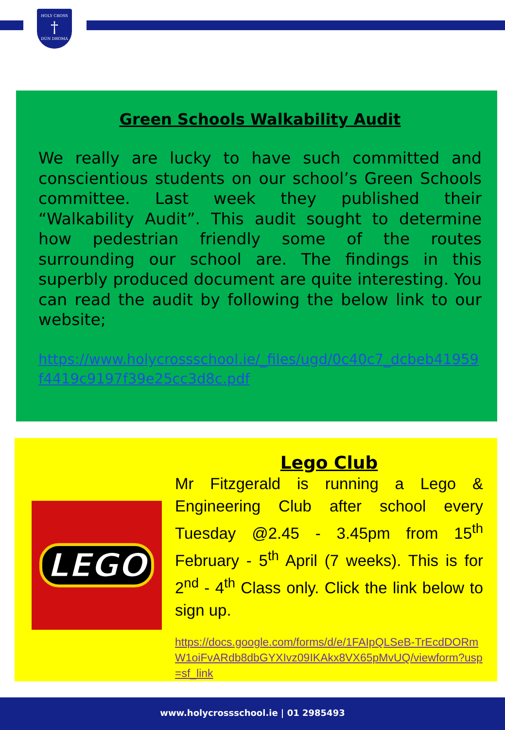HOLY CROSS
†
DÚN DROMA
Green Schools Walkability Audit
We really are lucky to have such committed and conscientious students on our school’s Green Schools committee. Last week they published their “Walkability Audit”. This audit sought to determine how pedestrian friendly some of the routes surrounding our school are. The findings in this superbly produced document are quite interesting. You can read the audit by following the below link to our website;
https://www.holycrossschool.ie/_files/ugd/0c40c7_dcbeb41959f4419c9197f39e25cc3d8c.pdf
LEGO
Lego Club
Mr Fitzgerald is running a Lego & Engineering Club after school every Tuesday @2.45 - 3.45pm from 15<sup>th</sup> February - 5<sup>th</sup> April (7 weeks). This is for 2<sup>nd</sup> - 4<sup>th</sup> Class only. Click the link below to sign up.
https://docs.google.com/forms/d/e/1FAIpQLSeB-TrEcdDORmW1oiFvARdb8dbGYXIvz09IKAkx8VX65pMvUQ/viewform?usp=sf_link
www.holycrossschool.ie | 01 2985493